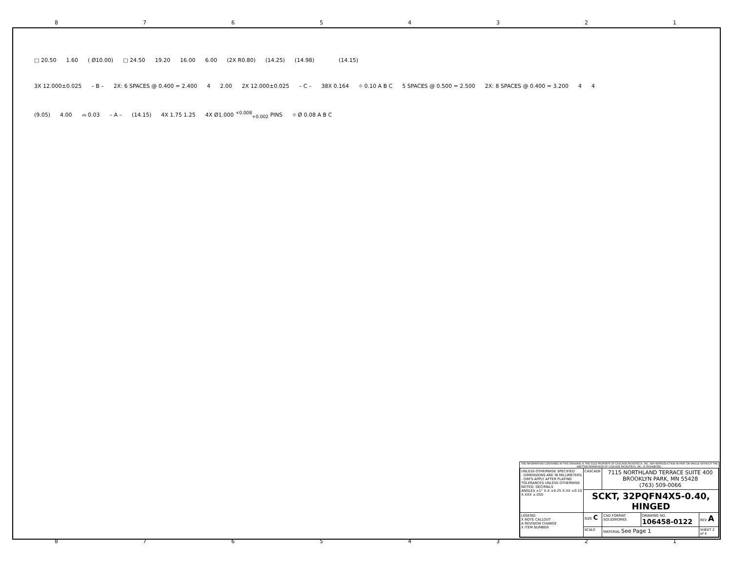87654321
□ 20.50 1.60 ( Ø10.00) □ 24.50 19.20 16.00 6.00 (2X R0.80) (14.25) (14.98)
(14.15)
3X 12.000±0.025 – B – 2X: 6 SPACES @ 0.400 = 2.400 4 2.00 2X 12.000±0.025 – C – 38X 0.164 ⌖ 0.10 A B C 5 SPACES @ 0.500 = 2.500 2X: 8 SPACES @ 0.400 = 3.200 4 4
(9.05) 4.00 ⌓ 0.03 – A – (14.15) 4X 1.75 1.25 4X Ø1.000 <sup>+0.008</sup><sub>+0.002</sub> PINS ⌖ Ø 0.08 A B C
THE INFORMATION CONTAINED IN THIS DRAWING IS THE SOLE PROPERTY OF CASCADE MICROTECH, INC. ANY REPRODUCTION IN PART OR WHOLE WITHOUT THE WRITTEN PERMISSION OF CASCADE MICROTECH, INC. IS PROHIBITED.
| UNLESS OTHERWISE SPECIFIED - DIMENSIONS ARE IN MILLIMETERS - DIM'S APPLY AFTER PLATING TOLERANCES UNLESS OTHERWISE NOTED: DECIMALS ANGLES ±1° X.X ±0.25 X.XX ±0.10 X.XXX ±.050 | CASCADE | 7115 NORTHLAND TERRACE SUITE 400 BROOKLYN PARK, MN 55428 (763) 509-0066 | | |
| | SCKT, 32PQFN4X5-0.40, HINGED | | | |
| LEGEND: X NOTE CALLOUT A REVISION CHANGE X ITEM NUMBER | SIZE C | CAD FORMAT SOLIDWORKS | DRAWING NO. 106458-0122 | REV A |
| | SCALE | MATERIAL See Page 1 | | SHEET 2 of 4 |
87654321